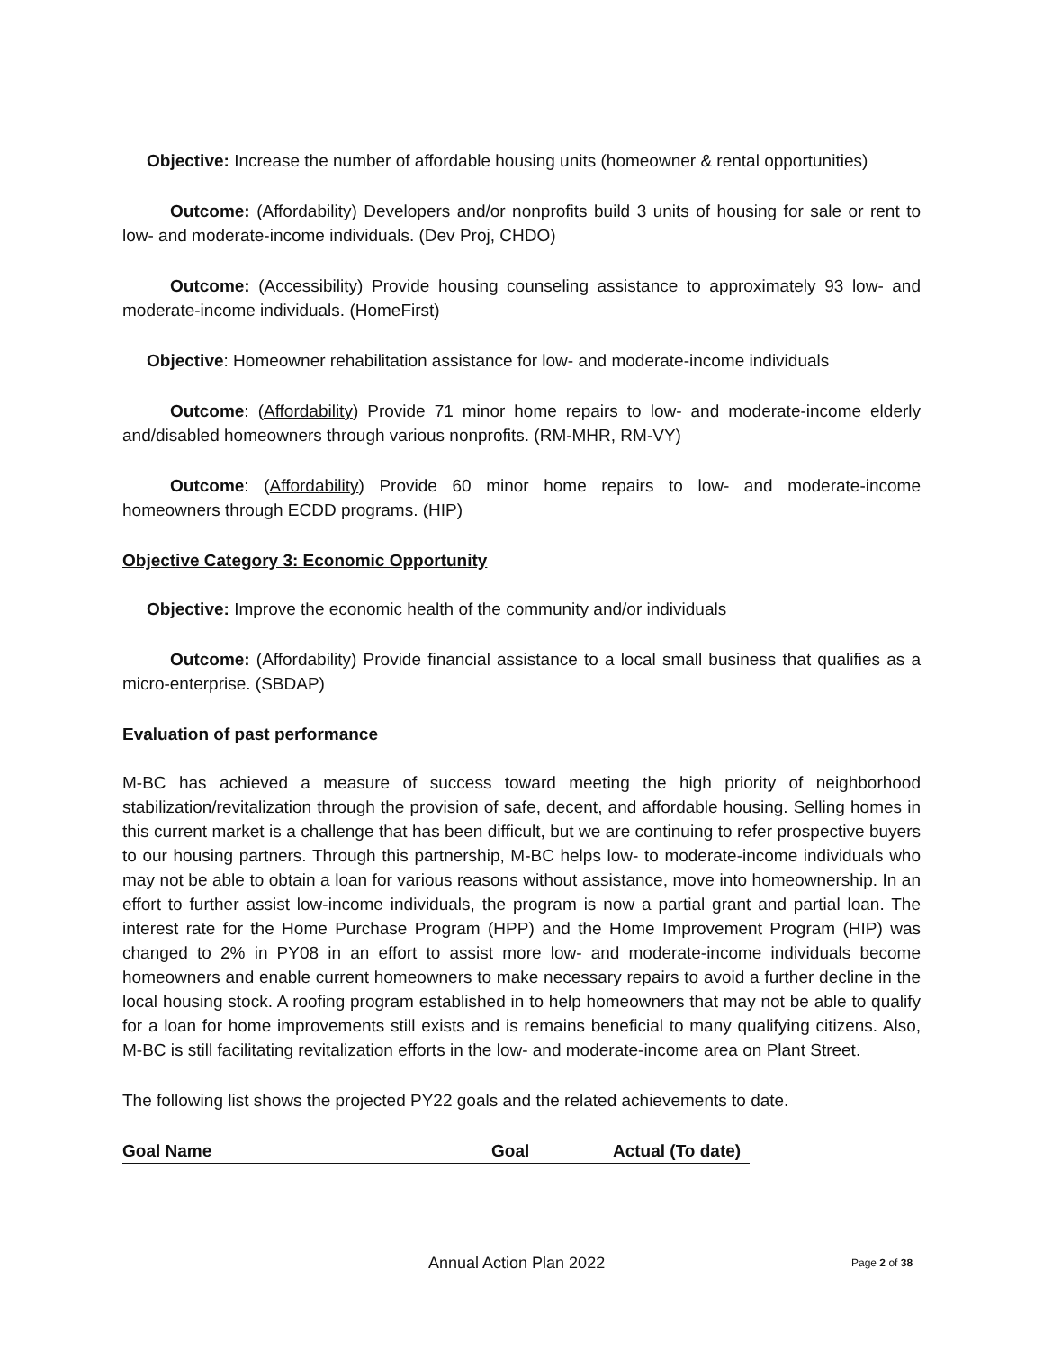Objective: Increase the number of affordable housing units (homeowner & rental opportunities)
Outcome: (Affordability) Developers and/or nonprofits build 3 units of housing for sale or rent to low- and moderate-income individuals. (Dev Proj, CHDO)
Outcome: (Accessibility) Provide housing counseling assistance to approximately 93 low- and moderate-income individuals. (HomeFirst)
Objective: Homeowner rehabilitation assistance for low- and moderate-income individuals
Outcome: (Affordability) Provide 71 minor home repairs to low- and moderate-income elderly and/disabled homeowners through various nonprofits. (RM-MHR, RM-VY)
Outcome: (Affordability) Provide 60 minor home repairs to low- and moderate-income homeowners through ECDD programs. (HIP)
Objective Category 3: Economic Opportunity
Objective: Improve the economic health of the community and/or individuals
Outcome: (Affordability) Provide financial assistance to a local small business that qualifies as a micro-enterprise. (SBDAP)
Evaluation of past performance
M-BC has achieved a measure of success toward meeting the high priority of neighborhood stabilization/revitalization through the provision of safe, decent, and affordable housing. Selling homes in this current market is a challenge that has been difficult, but we are continuing to refer prospective buyers to our housing partners. Through this partnership, M-BC helps low- to moderate-income individuals who may not be able to obtain a loan for various reasons without assistance, move into homeownership. In an effort to further assist low-income individuals, the program is now a partial grant and partial loan. The interest rate for the Home Purchase Program (HPP) and the Home Improvement Program (HIP) was changed to 2% in PY08 in an effort to assist more low- and moderate-income individuals become homeowners and enable current homeowners to make necessary repairs to avoid a further decline in the local housing stock. A roofing program established in to help homeowners that may not be able to qualify for a loan for home improvements still exists and is remains beneficial to many qualifying citizens. Also, M-BC is still facilitating revitalization efforts in the low- and moderate-income area on Plant Street.
The following list shows the projected PY22 goals and the related achievements to date.
Goal Name Goal Actual (To date)
Annual Action Plan 2022 Page 2 of 38